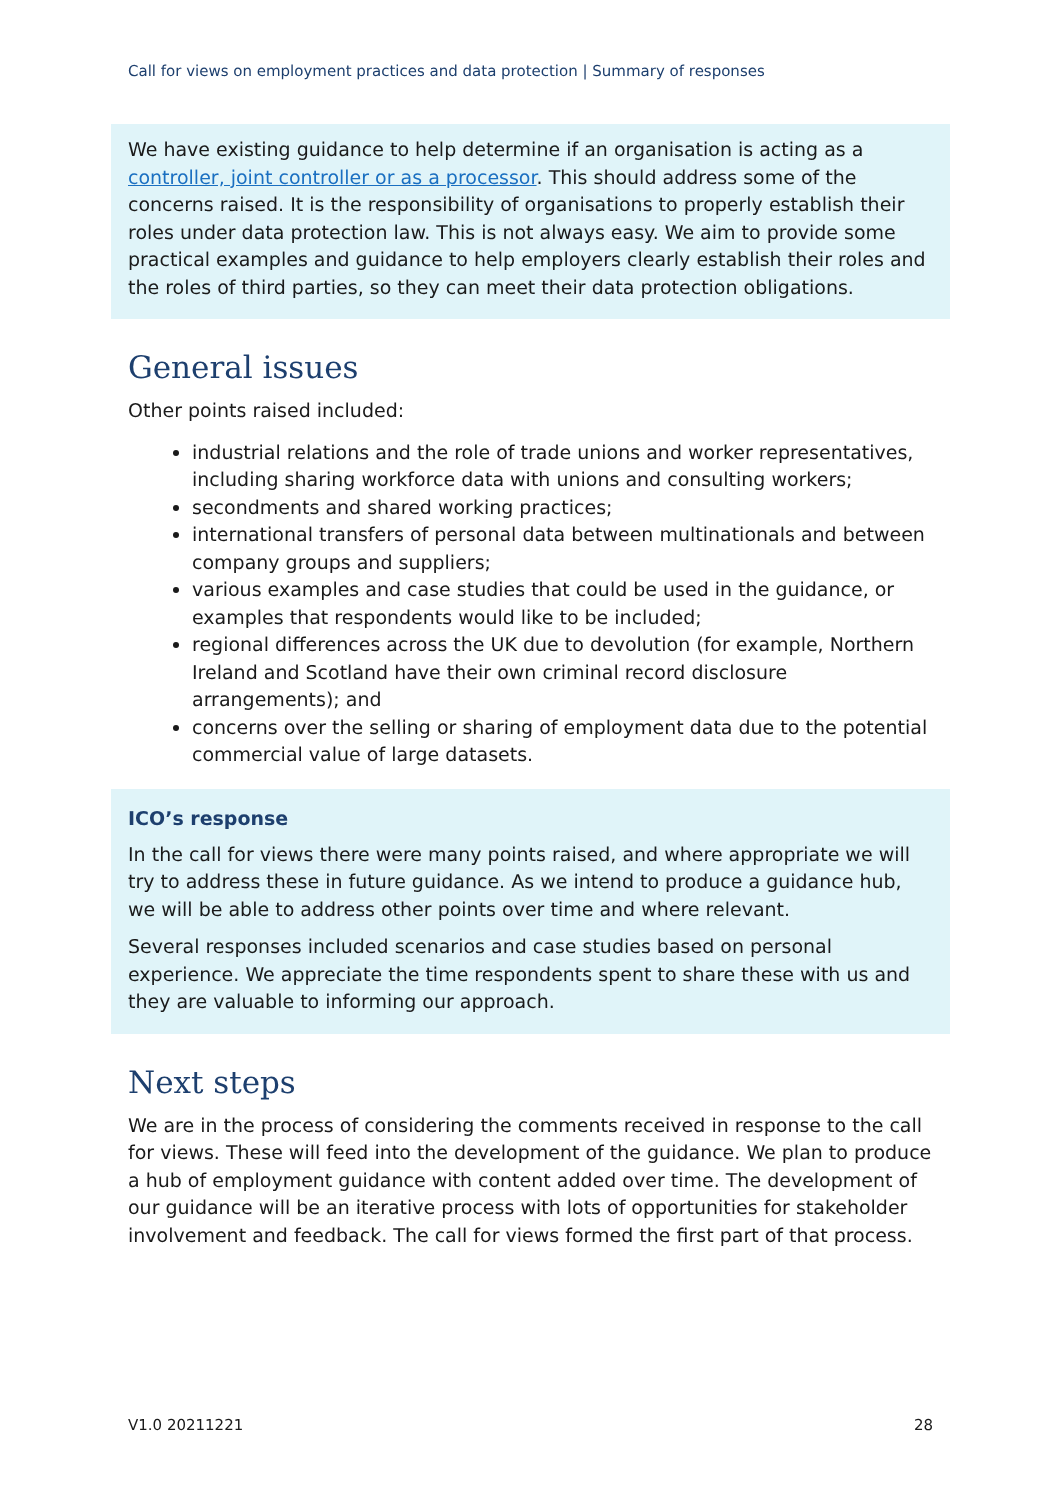Call for views on employment practices and data protection | Summary of responses
We have existing guidance to help determine if an organisation is acting as a controller, joint controller or as a processor. This should address some of the concerns raised. It is the responsibility of organisations to properly establish their roles under data protection law. This is not always easy. We aim to provide some practical examples and guidance to help employers clearly establish their roles and the roles of third parties, so they can meet their data protection obligations.
General issues
Other points raised included:
industrial relations and the role of trade unions and worker representatives, including sharing workforce data with unions and consulting workers;
secondments and shared working practices;
international transfers of personal data between multinationals and between company groups and suppliers;
various examples and case studies that could be used in the guidance, or examples that respondents would like to be included;
regional differences across the UK due to devolution (for example, Northern Ireland and Scotland have their own criminal record disclosure arrangements); and
concerns over the selling or sharing of employment data due to the potential commercial value of large datasets.
ICO’s response
In the call for views there were many points raised, and where appropriate we will try to address these in future guidance. As we intend to produce a guidance hub, we will be able to address other points over time and where relevant.
Several responses included scenarios and case studies based on personal experience. We appreciate the time respondents spent to share these with us and they are valuable to informing our approach.
Next steps
We are in the process of considering the comments received in response to the call for views. These will feed into the development of the guidance. We plan to produce a hub of employment guidance with content added over time. The development of our guidance will be an iterative process with lots of opportunities for stakeholder involvement and feedback. The call for views formed the first part of that process.
V1.0 20211221 28